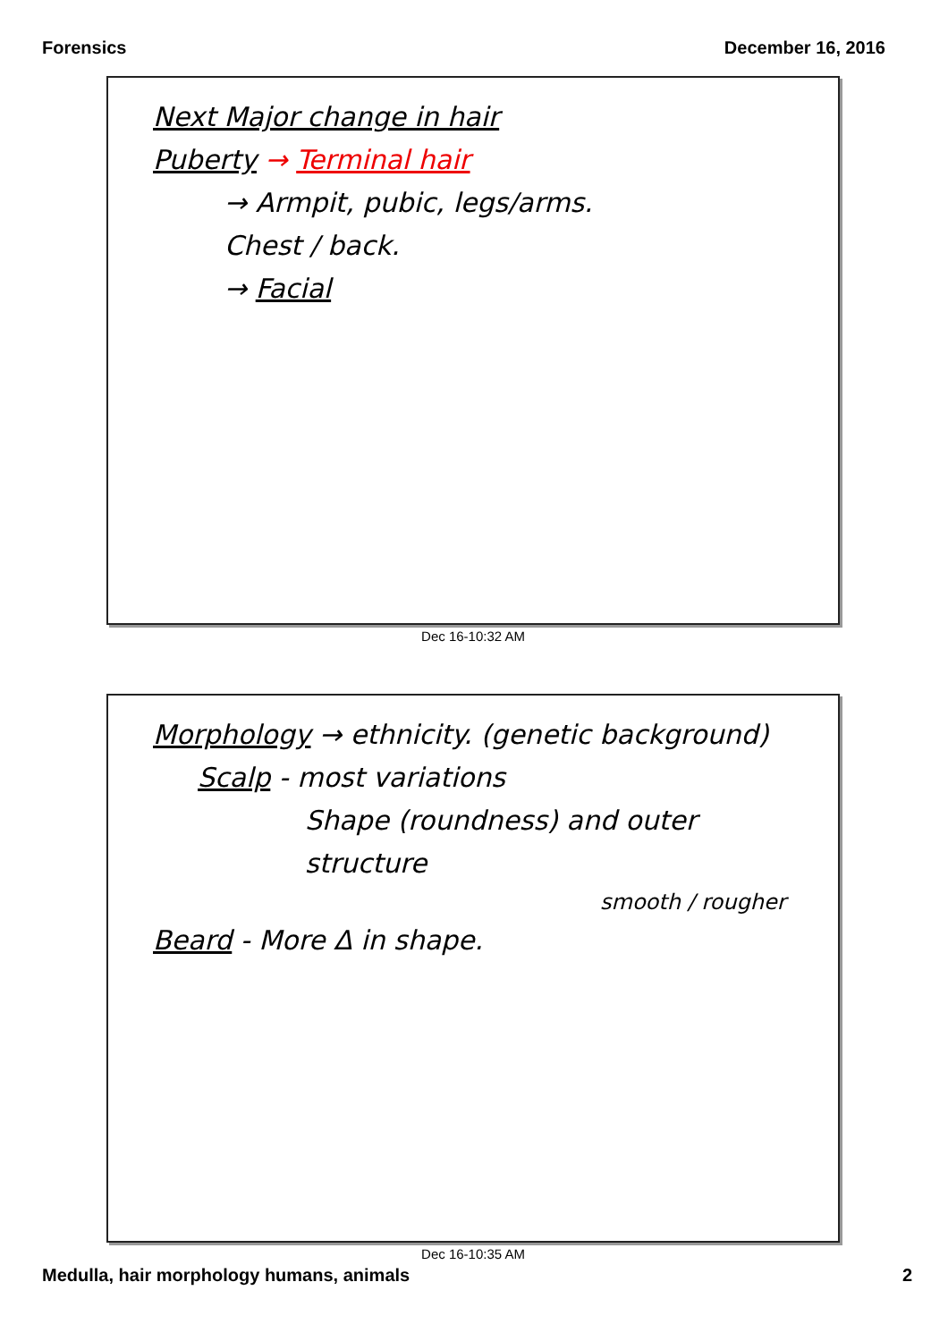Forensics December 16, 2016
Next Major change in hair
Puberty → Terminal hair
→ Armpit, pubic, legs/arms.
Chest / back.
→ Facial
Dec 16-10:32 AM
Morphology → ethnicity. (genetic background)
Scalp - most variations
Shape (roundness) and outer structure
smooth / rougher
Beard - More Δ in shape.
Dec 16-10:35 AM
Medulla, hair morphology humans, animals 2